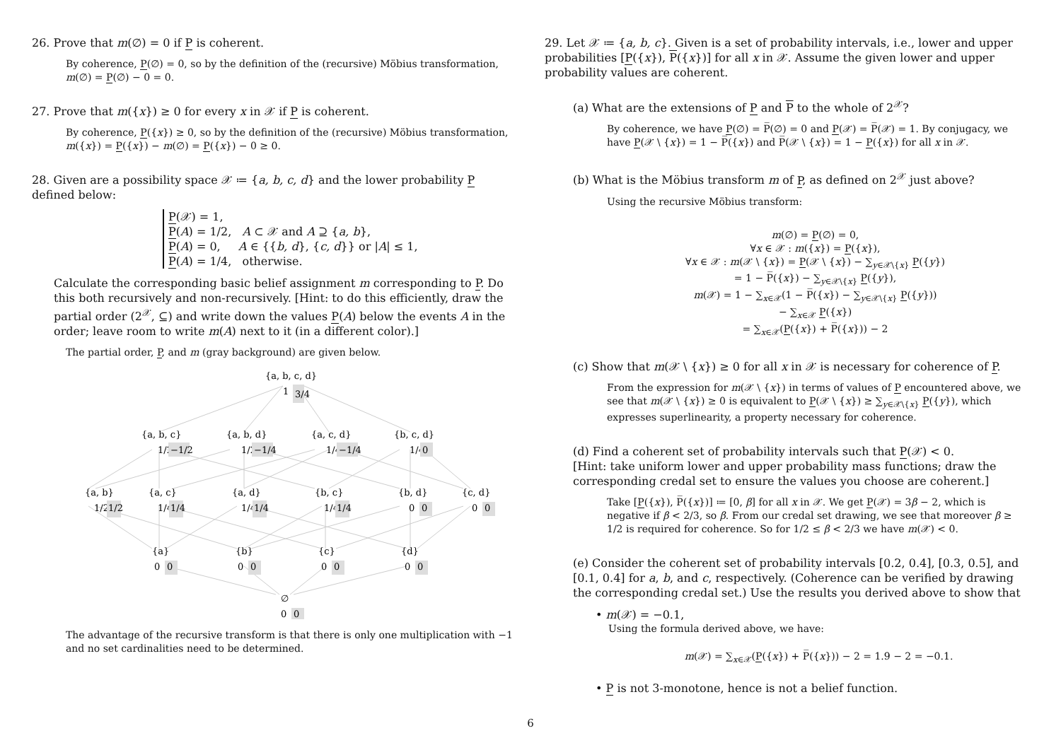26. Prove that m(∅) = 0 if P is coherent.
By coherence, P(∅) = 0, so by the definition of the (recursive) Möbius transformation, m(∅) = P(∅) − 0 = 0.
27. Prove that m({x}) ≥ 0 for every x in 𝒳 if P is coherent.
By coherence, P({x}) ≥ 0, so by the definition of the (recursive) Möbius transformation, m({x}) = P({x}) − m(∅) = P({x}) − 0 ≥ 0.
28. Given are a possibility space 𝒳 ≔ {a, b, c, d} and the lower probability P defined below:
P(𝒳) = 1,
P(A) = 1/2, A ⊂ 𝒳 and A ⊇ {a, b},
P(A) = 0, A ∈ {{b, d}, {c, d}} or |A| ≤ 1,
P(A) = 1/4, otherwise.
Calculate the corresponding basic belief assignment m corresponding to P. Do this both recursively and non-recursively. [Hint: to do this efficiently, draw the partial order (2<sup>𝒳</sup>, ⊆) and write down the values P(A) below the events A in the order; leave room to write m(A) next to it (in a different color).]
The partial order, P, and m (gray background) are given below.
{a, b, c, d}
1
3/4
{a, b, c}
1/2
−1/2
{a, b, d}
1/2
−1/4
{a, c, d}
1/4
−1/4
{b, c, d}
1/4
0
{a, b}
1/2
1/2
{a, c}
1/4
1/4
{a, d}
1/4
1/4
{b, c}
1/4
1/4
{b, d}
0
0
{c, d}
0
0
{a}
0
0
{b}
0
0
{c}
0
0
{d}
0
0
∅
0
0
The advantage of the recursive transform is that there is only one multiplication with −1 and no set cardinalities need to be determined.
29. Let 𝒳 ≔ {a, b, c}. Given is a set of probability intervals, i.e., lower and upper probabilities [P({x}), P({x})] for all x in 𝒳. Assume the given lower and upper probability values are coherent.
(a) What are the extensions of P and P to the whole of 2<sup>𝒳</sup>?
By coherence, we have P(∅) = P̅(∅) = 0 and P(𝒳) = P̅(𝒳) = 1. By conjugacy, we have P(𝒳 \ {x}) = 1 − P̅({x}) and P̅(𝒳 \ {x}) = 1 − P({x}) for all x in 𝒳.
(b) What is the Möbius transform m of P, as defined on 2<sup>𝒳</sup> just above?
Using the recursive Möbius transform:
m(∅) = P(∅) = 0,
∀x ∈ 𝒳 : m({x}) = P({x}),
∀x ∈ 𝒳 : m(𝒳 \ {x}) = P(𝒳 \ {x}) − ∑<sub>y∈𝒳\{x}</sub> P({y})
= 1 − P̅({x}) − ∑<sub>y∈𝒳\{x}</sub> P({y}),
m(𝒳) = 1 − ∑<sub>x∈𝒳</sub>(1 − P̅({x}) − ∑<sub>y∈𝒳\{x}</sub> P({y}))
− ∑<sub>x∈𝒳</sub> P({x})
= ∑<sub>x∈𝒳</sub>(P({x}) + P̅({x})) − 2
(c) Show that m(𝒳 \ {x}) ≥ 0 for all x in 𝒳 is necessary for coherence of P.
From the expression for m(𝒳 \ {x}) in terms of values of P encountered above, we see that m(𝒳 \ {x}) ≥ 0 is equivalent to P(𝒳 \ {x}) ≥ ∑<sub>y∈𝒳\{x}</sub> P({y}), which expresses superlinearity, a property necessary for coherence.
(d) Find a coherent set of probability intervals such that P(𝒳) < 0.
[Hint: take uniform lower and upper probability mass functions; draw the corresponding credal set to ensure the values you choose are coherent.]
Take [P({x}), P̅({x})] ≔ [0, β] for all x in 𝒳. We get P(𝒳) = 3β − 2, which is negative if β < 2/3, so β. From our credal set drawing, we see that moreover β ≥ 1/2 is required for coherence. So for 1/2 ≤ β < 2/3 we have m(𝒳) < 0.
(e) Consider the coherent set of probability intervals [0.2, 0.4], [0.3, 0.5], and [0.1, 0.4] for a, b, and c, respectively. (Coherence can be verified by drawing the corresponding credal set.) Use the results you derived above to show that
• m(𝒳) = −0.1,
Using the formula derived above, we have:
m(𝒳) = ∑<sub>x∈𝒳</sub>(P({x}) + P̅({x})) − 2 = 1.9 − 2 = −0.1.
• P is not 3-monotone, hence is not a belief function.
6